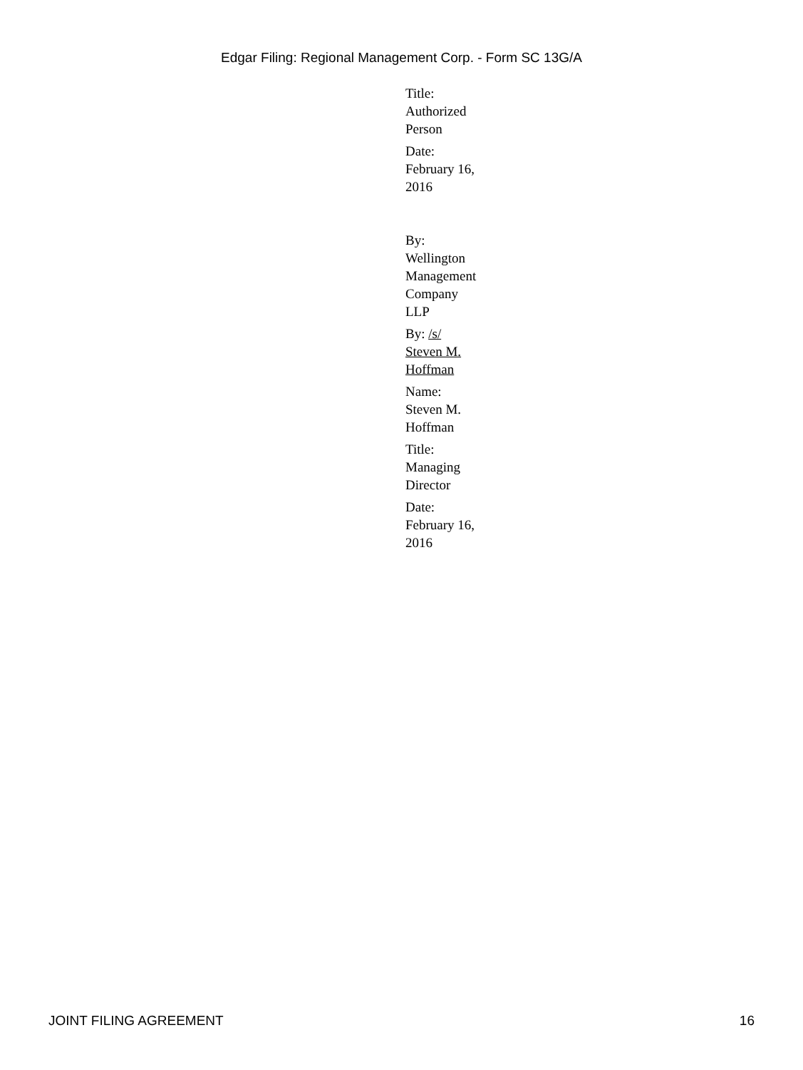Edgar Filing: Regional Management Corp. - Form SC 13G/A
Title:
Authorized
Person
Date:
February 16,
2016
By:
Wellington
Management
Company
LLP
By: /s/
Steven M.
Hoffman
Name:
Steven M.
Hoffman
Title:
Managing
Director
Date:
February 16,
2016
JOINT FILING AGREEMENT 16